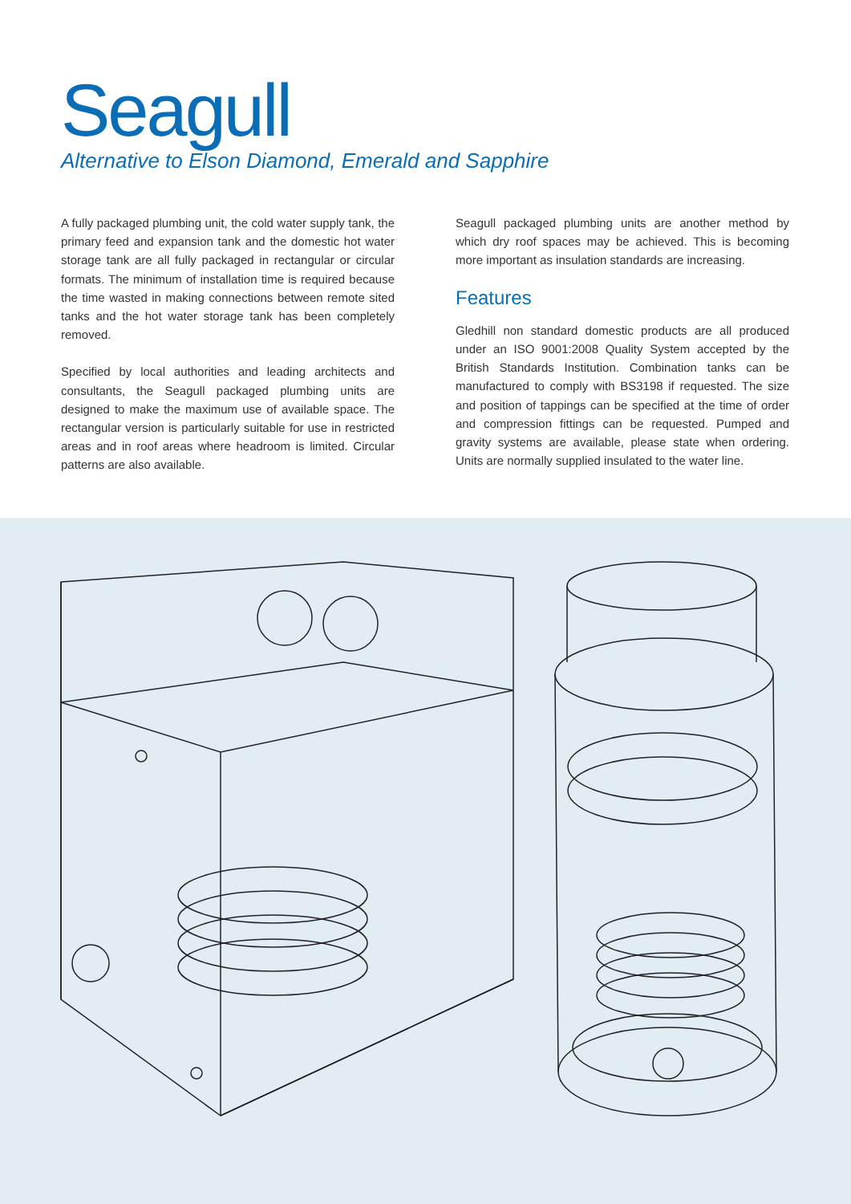Seagull
Alternative to Elson Diamond, Emerald and Sapphire
A fully packaged plumbing unit, the cold water supply tank, the primary feed and expansion tank and the domestic hot water storage tank are all fully packaged in rectangular or circular formats. The minimum of installation time is required because the time wasted in making connections between remote sited tanks and the hot water storage tank has been completely removed.
Specified by local authorities and leading architects and consultants, the Seagull packaged plumbing units are designed to make the maximum use of available space. The rectangular version is particularly suitable for use in restricted areas and in roof areas where headroom is limited. Circular patterns are also available.
Seagull packaged plumbing units are another method by which dry roof spaces may be achieved. This is becoming more important as insulation standards are increasing.
Features
Gledhill non standard domestic products are all produced under an ISO 9001:2008 Quality System accepted by the British Standards Institution. Combination tanks can be manufactured to comply with BS3198 if requested. The size and position of tappings can be specified at the time of order and compression fittings can be requested. Pumped and gravity systems are available, please state when ordering. Units are normally supplied insulated to the water line.